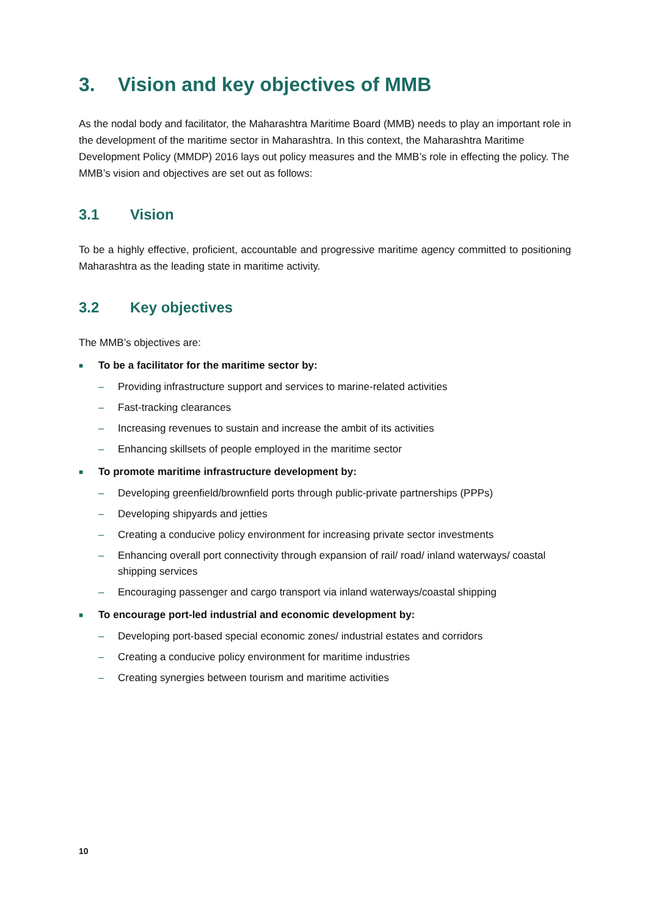3. Vision and key objectives of MMB
As the nodal body and facilitator, the Maharashtra Maritime Board (MMB) needs to play an important role in the development of the maritime sector in Maharashtra. In this context, the Maharashtra Maritime Development Policy (MMDP) 2016 lays out policy measures and the MMB’s role in effecting the policy. The MMB’s vision and objectives are set out as follows:
3.1 Vision
To be a highly effective, proficient, accountable and progressive maritime agency committed to positioning Maharashtra as the leading state in maritime activity.
3.2 Key objectives
The MMB’s objectives are:
■ To be a facilitator for the maritime sector by:
– Providing infrastructure support and services to marine-related activities
– Fast-tracking clearances
– Increasing revenues to sustain and increase the ambit of its activities
– Enhancing skillsets of people employed in the maritime sector
■ To promote maritime infrastructure development by:
– Developing greenfield/brownfield ports through public-private partnerships (PPPs)
– Developing shipyards and jetties
– Creating a conducive policy environment for increasing private sector investments
– Enhancing overall port connectivity through expansion of rail/ road/ inland waterways/ coastal shipping services
– Encouraging passenger and cargo transport via inland waterways/coastal shipping
■ To encourage port-led industrial and economic development by:
– Developing port-based special economic zones/ industrial estates and corridors
– Creating a conducive policy environment for maritime industries
– Creating synergies between tourism and maritime activities
10